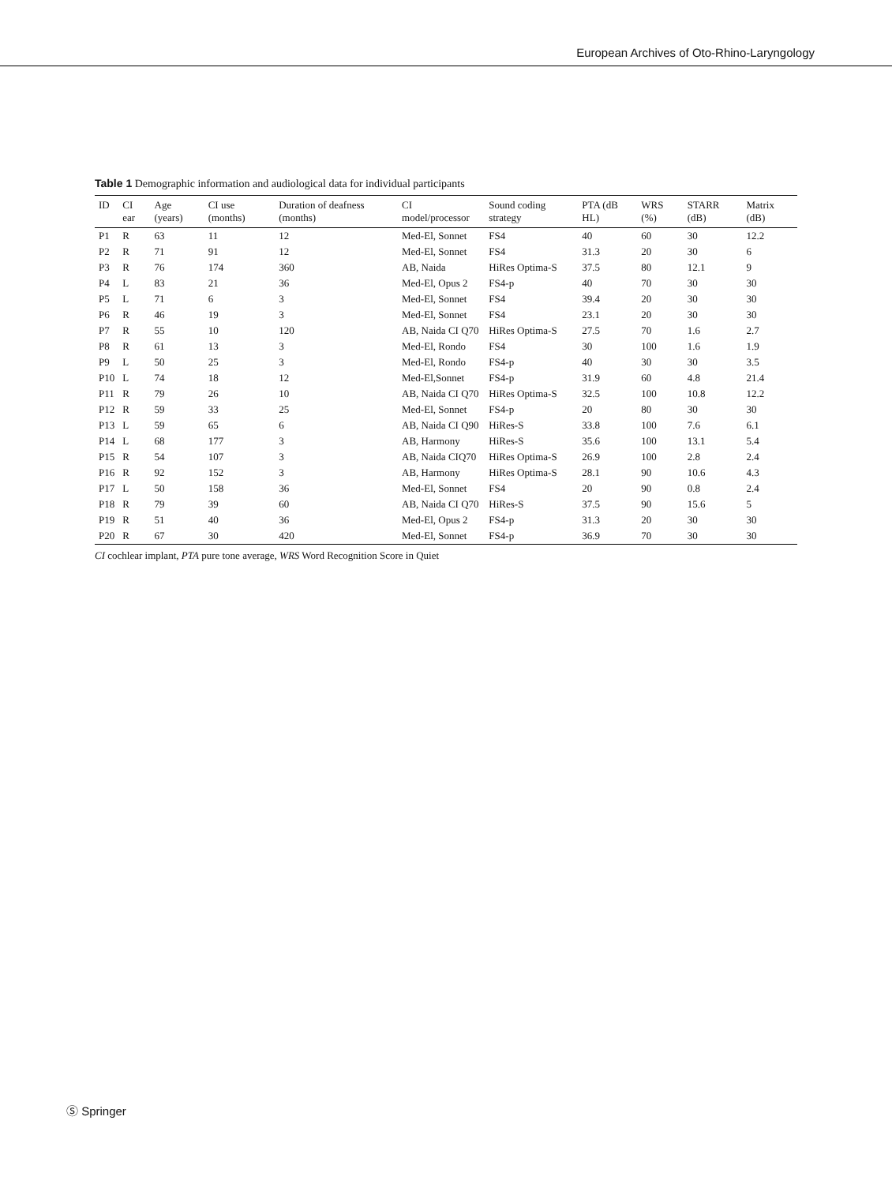European Archives of Oto-Rhino-Laryngology
Table 1 Demographic information and audiological data for individual participants
| ID | CI ear | Age (years) | CI use (months) | Duration of deafness (months) | CI model/processor | Sound coding strategy | PTA (dB HL) | WRS (%) | STARR (dB) | Matrix (dB) |
| --- | --- | --- | --- | --- | --- | --- | --- | --- | --- | --- |
| P1 | R | 63 | 11 | 12 | Med-El, Sonnet | FS4 | 40 | 60 | 30 | 12.2 |
| P2 | R | 71 | 91 | 12 | Med-El, Sonnet | FS4 | 31.3 | 20 | 30 | 6 |
| P3 | R | 76 | 174 | 360 | AB, Naida | HiRes Optima-S | 37.5 | 80 | 12.1 | 9 |
| P4 | L | 83 | 21 | 36 | Med-El, Opus 2 | FS4-p | 40 | 70 | 30 | 30 |
| P5 | L | 71 | 6 | 3 | Med-El, Sonnet | FS4 | 39.4 | 20 | 30 | 30 |
| P6 | R | 46 | 19 | 3 | Med-El, Sonnet | FS4 | 23.1 | 20 | 30 | 30 |
| P7 | R | 55 | 10 | 120 | AB, Naida CI Q70 | HiRes Optima-S | 27.5 | 70 | 1.6 | 2.7 |
| P8 | R | 61 | 13 | 3 | Med-El, Rondo | FS4 | 30 | 100 | 1.6 | 1.9 |
| P9 | L | 50 | 25 | 3 | Med-El, Rondo | FS4-p | 40 | 30 | 30 | 3.5 |
| P10 | L | 74 | 18 | 12 | Med-El,Sonnet | FS4-p | 31.9 | 60 | 4.8 | 21.4 |
| P11 | R | 79 | 26 | 10 | AB, Naida CI Q70 | HiRes Optima-S | 32.5 | 100 | 10.8 | 12.2 |
| P12 | R | 59 | 33 | 25 | Med-El, Sonnet | FS4-p | 20 | 80 | 30 | 30 |
| P13 | L | 59 | 65 | 6 | AB, Naida CI Q90 | HiRes-S | 33.8 | 100 | 7.6 | 6.1 |
| P14 | L | 68 | 177 | 3 | AB, Harmony | HiRes-S | 35.6 | 100 | 13.1 | 5.4 |
| P15 | R | 54 | 107 | 3 | AB, Naida CIQ70 | HiRes Optima-S | 26.9 | 100 | 2.8 | 2.4 |
| P16 | R | 92 | 152 | 3 | AB, Harmony | HiRes Optima-S | 28.1 | 90 | 10.6 | 4.3 |
| P17 | L | 50 | 158 | 36 | Med-El, Sonnet | FS4 | 20 | 90 | 0.8 | 2.4 |
| P18 | R | 79 | 39 | 60 | AB, Naida CI Q70 | HiRes-S | 37.5 | 90 | 15.6 | 5 |
| P19 | R | 51 | 40 | 36 | Med-El, Opus 2 | FS4-p | 31.3 | 20 | 30 | 30 |
| P20 | R | 67 | 30 | 420 | Med-El, Sonnet | FS4-p | 36.9 | 70 | 30 | 30 |
CI cochlear implant, PTA pure tone average, WRS Word Recognition Score in Quiet
Ⓢ Springer